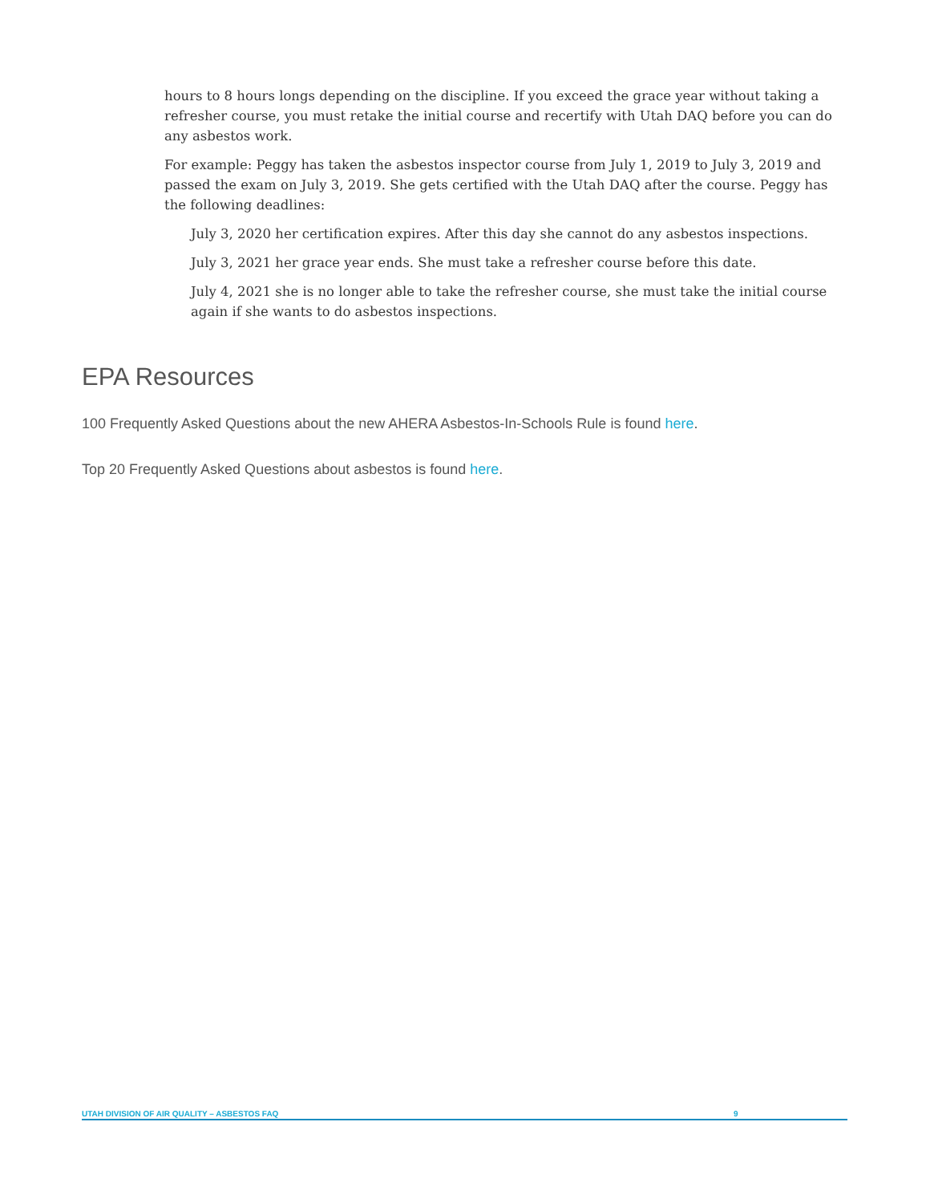hours to 8 hours longs depending on the discipline. If you exceed the grace year without taking a refresher course, you must retake the initial course and recertify with Utah DAQ before you can do any asbestos work.
For example: Peggy has taken the asbestos inspector course from July 1, 2019 to July 3, 2019 and passed the exam on July 3, 2019. She gets certified with the Utah DAQ after the course. Peggy has the following deadlines:
July 3, 2020 her certification expires. After this day she cannot do any asbestos inspections.
July 3, 2021 her grace year ends. She must take a refresher course before this date.
July 4, 2021 she is no longer able to take the refresher course, she must take the initial course again if she wants to do asbestos inspections.
EPA Resources
100 Frequently Asked Questions about the new AHERA Asbestos-In-Schools Rule is found here.
Top 20 Frequently Asked Questions about asbestos is found here.
UTAH DIVISION OF AIR QUALITY – ASBESTOS FAQ 9